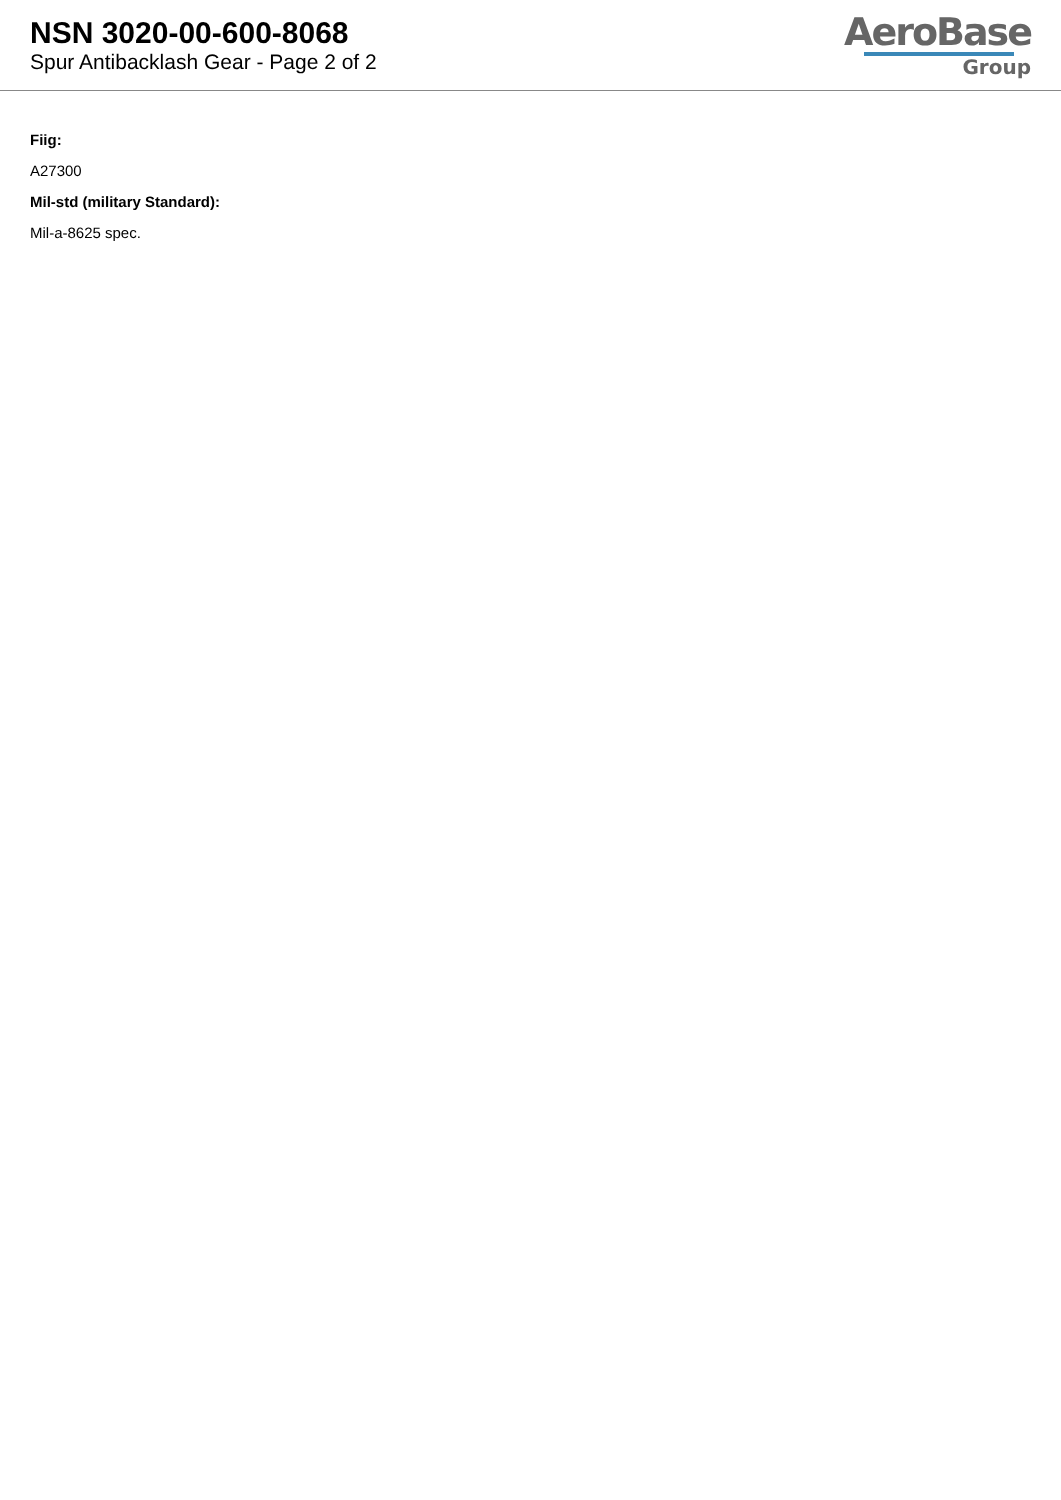NSN 3020-00-600-8068
Spur Antibacklash Gear - Page 2 of 2
AeroBase
Group
Fiig:
A27300
Mil-std (military Standard):
Mil-a-8625 spec.